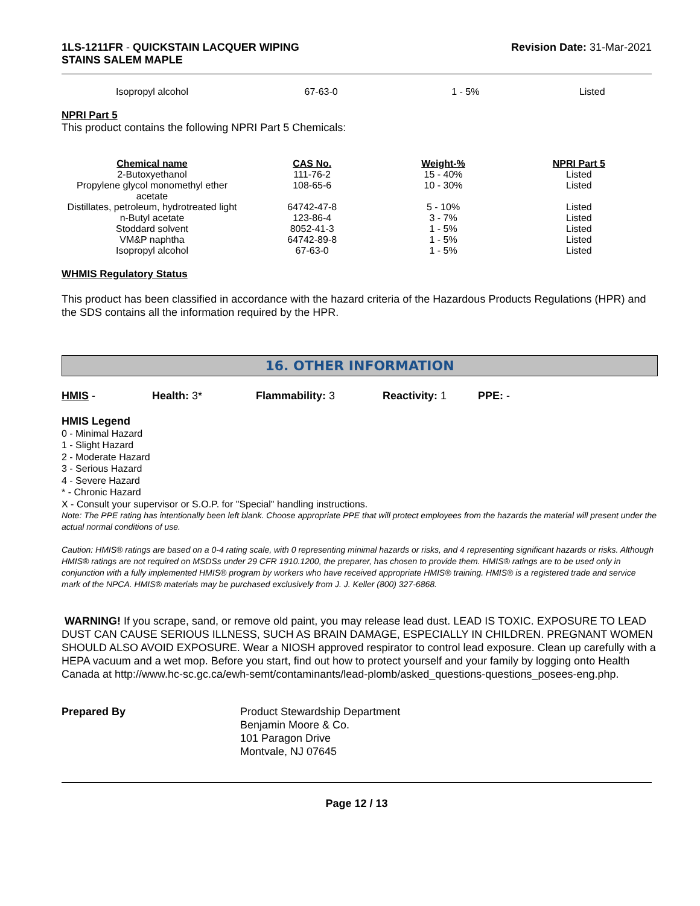1LS-1211FR - QUICKSTAIN LACQUER WIPING
STAINS SALEM MAPLE
Revision Date: 31-Mar-2021
| Isopropyl alcohol | 67-63-0 | 1 - 5% | Listed |
NPRI Part 5
This product contains the following NPRI Part 5 Chemicals:
| Chemical name | CAS No. | Weight-% | NPRI Part 5 |
| --- | --- | --- | --- |
| 2-Butoxyethanol | 111-76-2 | 15 - 40% | Listed |
| Propylene glycol monomethyl ether acetate | 108-65-6 | 10 - 30% | Listed |
| Distillates, petroleum, hydrotreated light | 64742-47-8 | 5 - 10% | Listed |
| n-Butyl acetate | 123-86-4 | 3 - 7% | Listed |
| Stoddard solvent | 8052-41-3 | 1 - 5% | Listed |
| VM&P naphtha | 64742-89-8 | 1 - 5% | Listed |
| Isopropyl alcohol | 67-63-0 | 1 - 5% | Listed |
WHMIS Regulatory Status
This product has been classified in accordance with the hazard criteria of the Hazardous Products Regulations (HPR) and the SDS contains all the information required by the HPR.
16. OTHER INFORMATION
HMIS - Health: 3* Flammability: 3 Reactivity: 1 PPE: -
HMIS Legend
0 - Minimal Hazard
1 - Slight Hazard
2 - Moderate Hazard
3 - Serious Hazard
4 - Severe Hazard
* - Chronic Hazard
X - Consult your supervisor or S.O.P. for "Special" handling instructions.
Note: The PPE rating has intentionally been left blank. Choose appropriate PPE that will protect employees from the hazards the material will present under the actual normal conditions of use.
Caution: HMIS® ratings are based on a 0-4 rating scale, with 0 representing minimal hazards or risks, and 4 representing significant hazards or risks. Although HMIS® ratings are not required on MSDSs under 29 CFR 1910.1200, the preparer, has chosen to provide them. HMIS® ratings are to be used only in conjunction with a fully implemented HMIS® program by workers who have received appropriate HMIS® training. HMIS® is a registered trade and service mark of the NPCA. HMIS® materials may be purchased exclusively from J. J. Keller (800) 327-6868.
WARNING! If you scrape, sand, or remove old paint, you may release lead dust. LEAD IS TOXIC. EXPOSURE TO LEAD DUST CAN CAUSE SERIOUS ILLNESS, SUCH AS BRAIN DAMAGE, ESPECIALLY IN CHILDREN. PREGNANT WOMEN SHOULD ALSO AVOID EXPOSURE. Wear a NIOSH approved respirator to control lead exposure. Clean up carefully with a HEPA vacuum and a wet mop. Before you start, find out how to protect yourself and your family by logging onto Health Canada at http://www.hc-sc.gc.ca/ewh-semt/contaminants/lead-plomb/asked_questions-questions_posees-eng.php.
Prepared By Product Stewardship Department
Benjamin Moore & Co.
101 Paragon Drive
Montvale, NJ 07645
Page 12 / 13